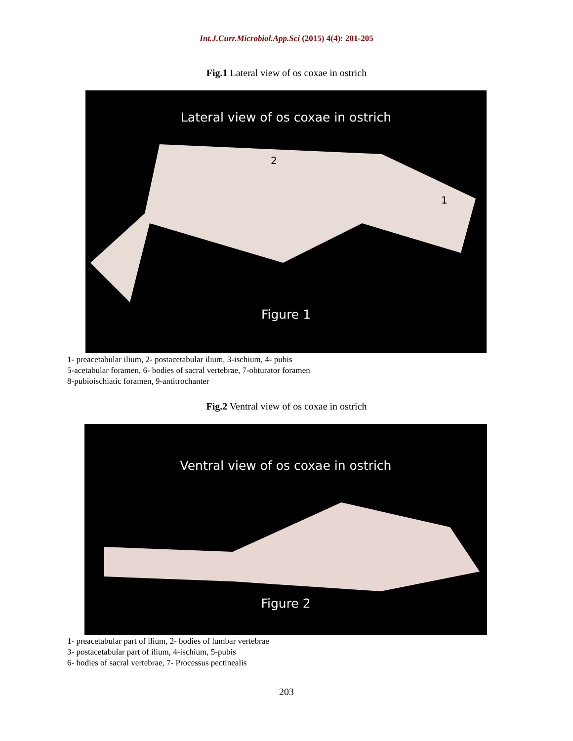Int.J.Curr.Microbiol.App.Sci (2015) 4(4): 201-205
Fig.1 Lateral view of os coxae in ostrich
Lateral view of os coxae in ostrich
2
1
Figure 1
1- preacetabular ilium, 2- postacetabular ilium, 3-ischium, 4- pubis
5-acetabular foramen, 6- bodies of sacral vertebrae, 7-obturator foramen
8-pubioischiatic foramen, 9-antitrochanter
Fig.2 Ventral view of os coxae in ostrich
Ventral view of os coxae in ostrich
Figure 2
1- preacetabular part of ilium, 2- bodies of lumbar vertebrae
3- postacetabular part of ilium, 4-ischium, 5-pubis
6- bodies of sacral vertebrae, 7- Processus pectinealis
203